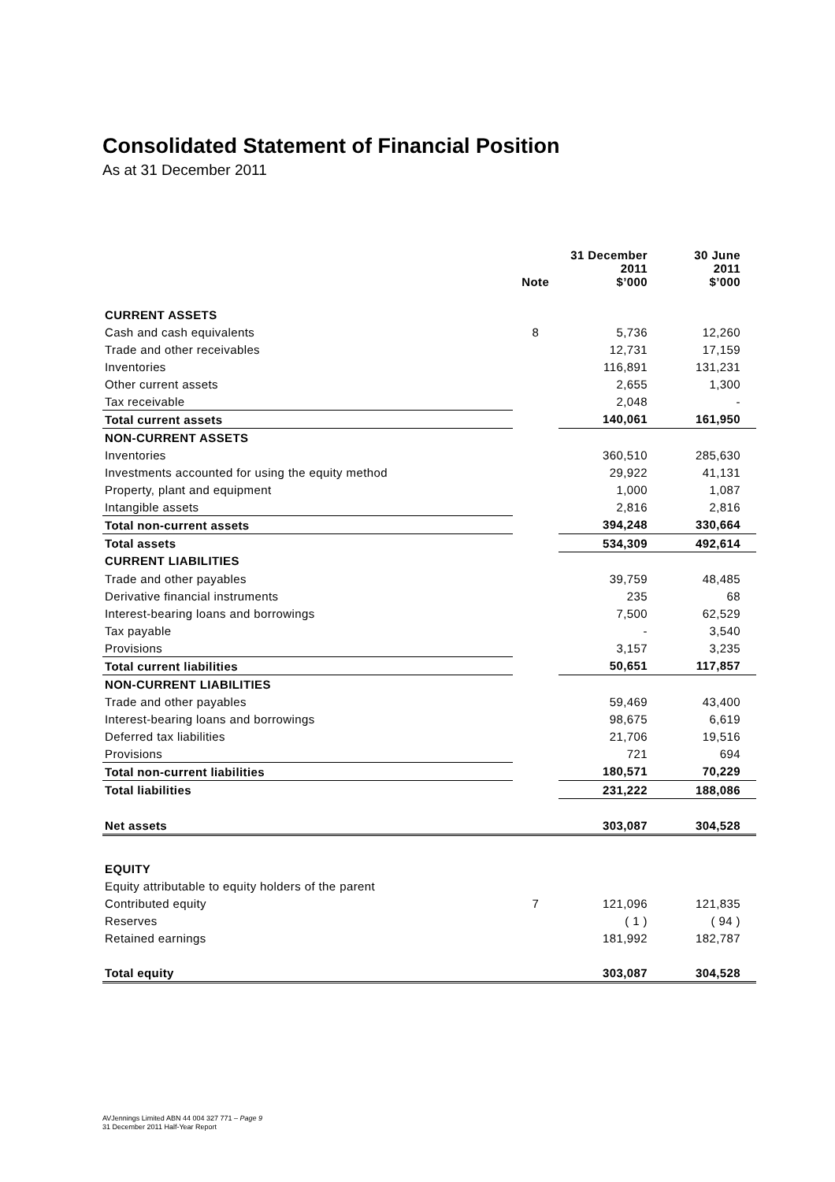Consolidated Statement of Financial Position
As at 31 December 2011
| | Note | 31 December 2011 $’000 | 30 June 2011 $’000 |
| --- | --- | --- | --- |
| CURRENT ASSETS | | | |
| Cash and cash equivalents | 8 | 5,736 | 12,260 |
| Trade and other receivables | | 12,731 | 17,159 |
| Inventories | | 116,891 | 131,231 |
| Other current assets | | 2,655 | 1,300 |
| Tax receivable | | 2,048 | - |
| Total current assets | | 140,061 | 161,950 |
| NON-CURRENT ASSETS | | | |
| Inventories | | 360,510 | 285,630 |
| Investments accounted for using the equity method | | 29,922 | 41,131 |
| Property, plant and equipment | | 1,000 | 1,087 |
| Intangible assets | | 2,816 | 2,816 |
| Total non-current assets | | 394,248 | 330,664 |
| Total assets | | 534,309 | 492,614 |
| CURRENT LIABILITIES | | | |
| Trade and other payables | | 39,759 | 48,485 |
| Derivative financial instruments | | 235 | 68 |
| Interest-bearing loans and borrowings | | 7,500 | 62,529 |
| Tax payable | | - | 3,540 |
| Provisions | | 3,157 | 3,235 |
| Total current liabilities | | 50,651 | 117,857 |
| NON-CURRENT LIABILITIES | | | |
| Trade and other payables | | 59,469 | 43,400 |
| Interest-bearing loans and borrowings | | 98,675 | 6,619 |
| Deferred tax liabilities | | 21,706 | 19,516 |
| Provisions | | 721 | 694 |
| Total non-current liabilities | | 180,571 | 70,229 |
| Total liabilities | | 231,222 | 188,086 |
| Net assets | | 303,087 | 304,528 |
| EQUITY | | | |
| Equity attributable to equity holders of the parent | | | |
| Contributed equity | 7 | 121,096 | 121,835 |
| Reserves | | ( 1 ) | ( 94 ) |
| Retained earnings | | 181,992 | 182,787 |
| Total equity | | 303,087 | 304,528 |
AVJennings Limited ABN 44 004 327 771 – Page 9
31 December 2011 Half-Year Report